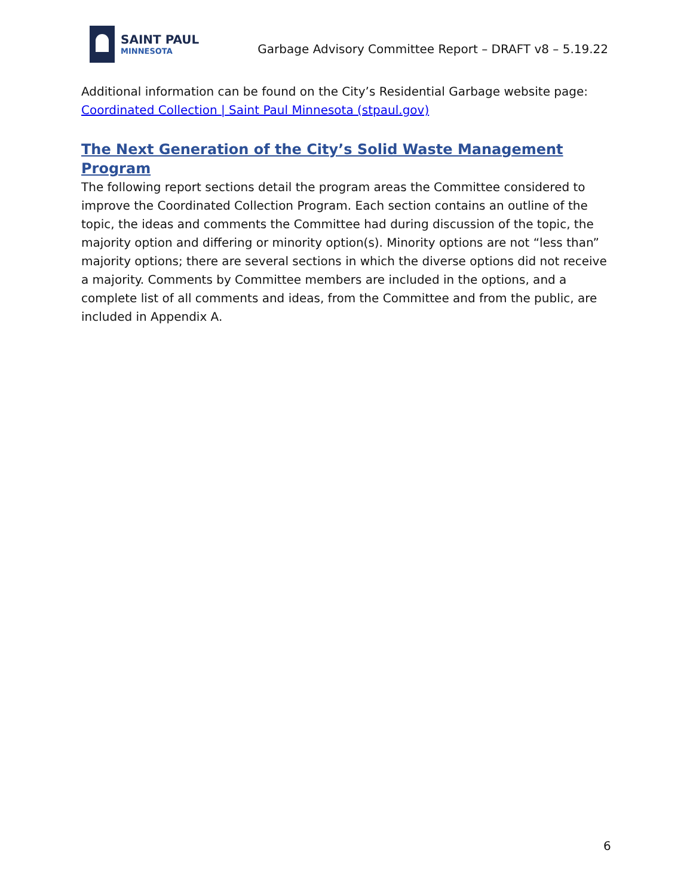SAINT PAUL
MINNESOTA
Garbage Advisory Committee Report – DRAFT v8 – 5.19.22
Additional information can be found on the City’s Residential Garbage website page:
Coordinated Collection | Saint Paul Minnesota (stpaul.gov)
The Next Generation of the City’s Solid Waste Management Program
The following report sections detail the program areas the Committee considered to improve the Coordinated Collection Program. Each section contains an outline of the topic, the ideas and comments the Committee had during discussion of the topic, the majority option and differing or minority option(s). Minority options are not “less than” majority options; there are several sections in which the diverse options did not receive a majority. Comments by Committee members are included in the options, and a complete list of all comments and ideas, from the Committee and from the public, are included in Appendix A.
6